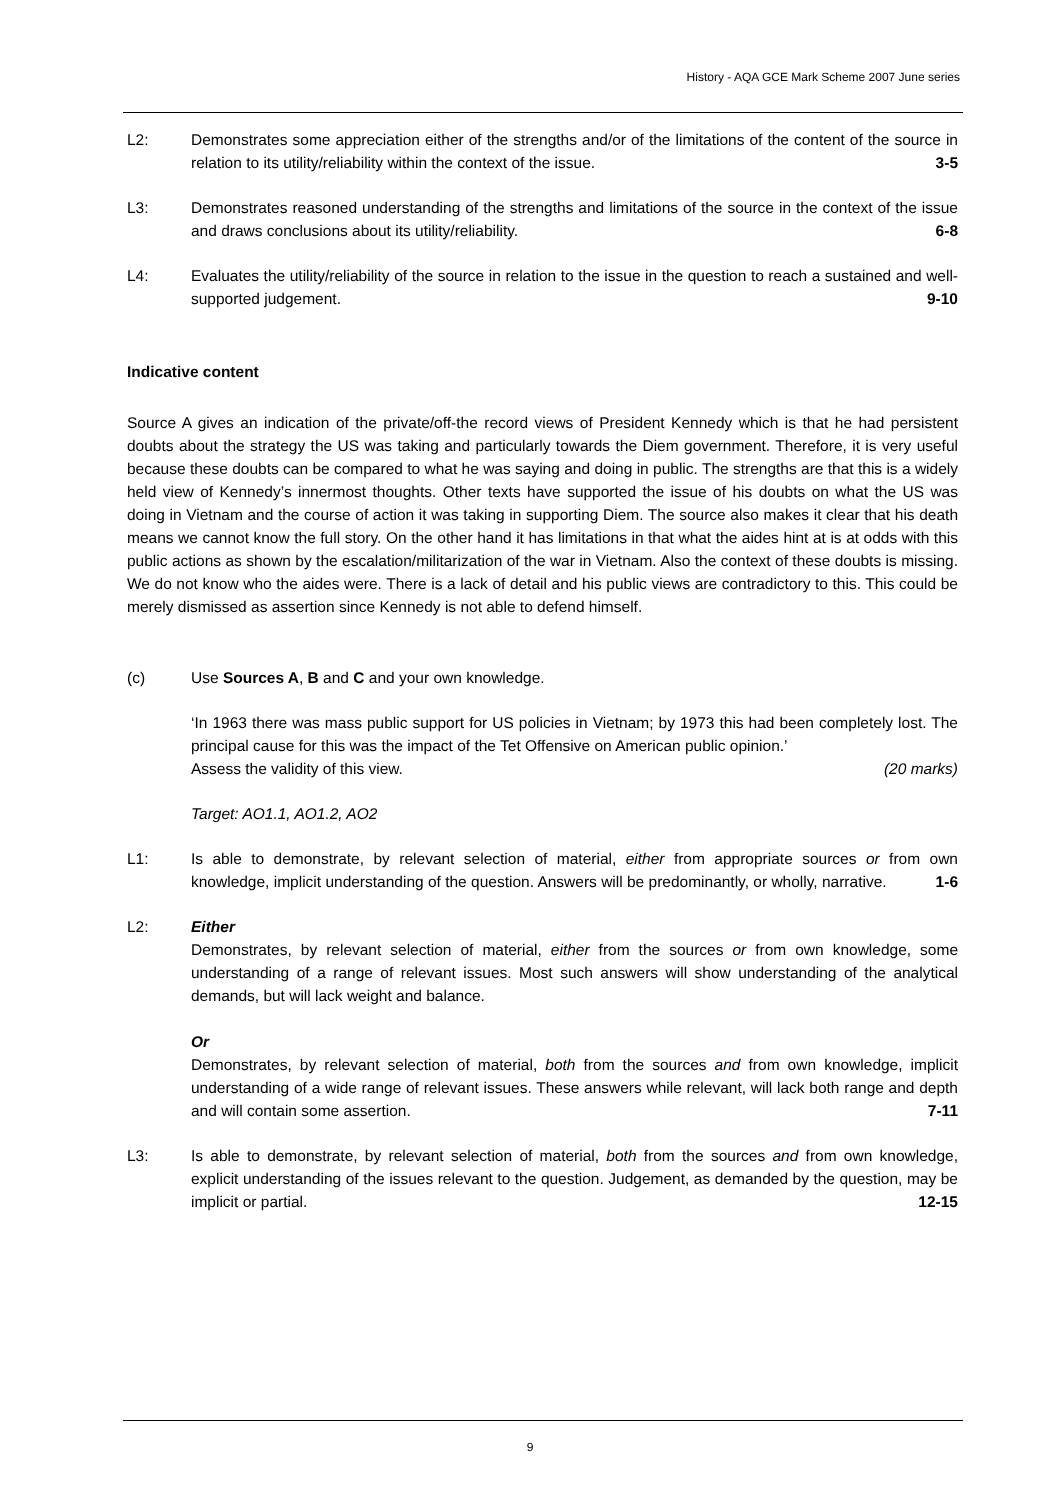History - AQA GCE Mark Scheme 2007 June series
L2: Demonstrates some appreciation either of the strengths and/or of the limitations of the content of the source in relation to its utility/reliability within the context of the issue. 3-5
L3: Demonstrates reasoned understanding of the strengths and limitations of the source in the context of the issue and draws conclusions about its utility/reliability. 6-8
L4: Evaluates the utility/reliability of the source in relation to the issue in the question to reach a sustained and well-supported judgement. 9-10
Indicative content
Source A gives an indication of the private/off-the record views of President Kennedy which is that he had persistent doubts about the strategy the US was taking and particularly towards the Diem government. Therefore, it is very useful because these doubts can be compared to what he was saying and doing in public. The strengths are that this is a widely held view of Kennedy’s innermost thoughts. Other texts have supported the issue of his doubts on what the US was doing in Vietnam and the course of action it was taking in supporting Diem. The source also makes it clear that his death means we cannot know the full story. On the other hand it has limitations in that what the aides hint at is at odds with this public actions as shown by the escalation/militarization of the war in Vietnam. Also the context of these doubts is missing. We do not know who the aides were. There is a lack of detail and his public views are contradictory to this. This could be merely dismissed as assertion since Kennedy is not able to defend himself.
(c) Use Sources A, B and C and your own knowledge.
‘In 1963 there was mass public support for US policies in Vietnam; by 1973 this had been completely lost. The principal cause for this was the impact of the Tet Offensive on American public opinion.’
Assess the validity of this view. (20 marks)
Target: AO1.1, AO1.2, AO2
L1: Is able to demonstrate, by relevant selection of material, either from appropriate sources or from own knowledge, implicit understanding of the question. Answers will be predominantly, or wholly, narrative. 1-6
L2: Either
Demonstrates, by relevant selection of material, either from the sources or from own knowledge, some understanding of a range of relevant issues. Most such answers will show understanding of the analytical demands, but will lack weight and balance.
Or
Demonstrates, by relevant selection of material, both from the sources and from own knowledge, implicit understanding of a wide range of relevant issues. These answers while relevant, will lack both range and depth and will contain some assertion. 7-11
L3: Is able to demonstrate, by relevant selection of material, both from the sources and from own knowledge, explicit understanding of the issues relevant to the question. Judgement, as demanded by the question, may be implicit or partial. 12-15
9